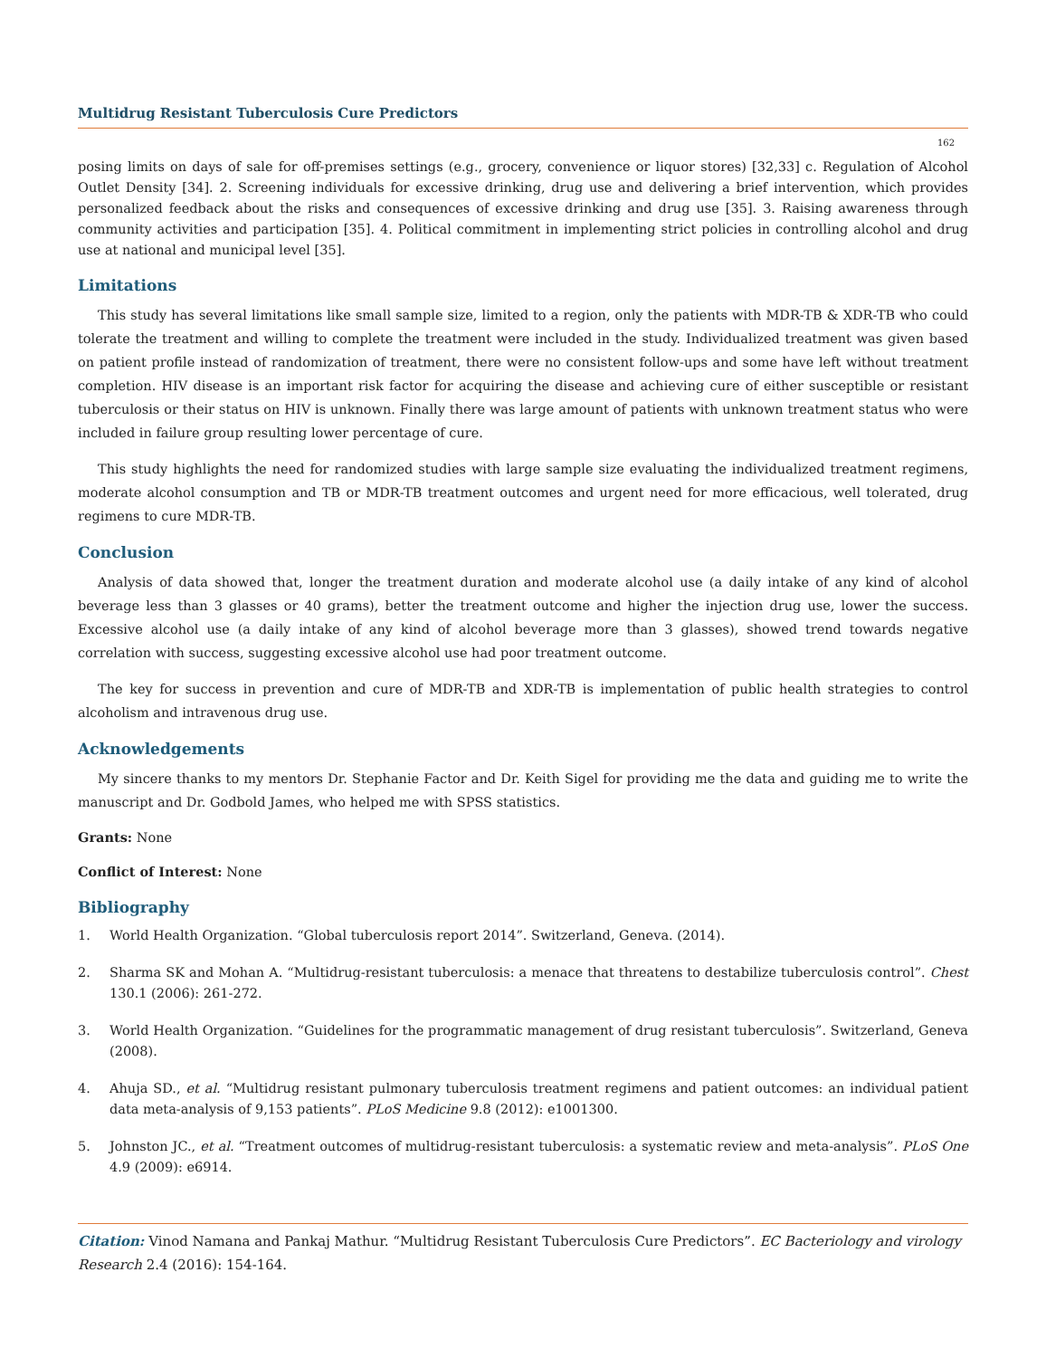Multidrug Resistant Tuberculosis Cure Predictors
162
posing limits on days of sale for off-premises settings (e.g., grocery, convenience or liquor stores) [32,33] c. Regulation of Alcohol Outlet Density [34]. 2. Screening individuals for excessive drinking, drug use and delivering a brief intervention, which provides personalized feedback about the risks and consequences of excessive drinking and drug use [35]. 3. Raising awareness through community activities and participation [35]. 4. Political commitment in implementing strict policies in controlling alcohol and drug use at national and municipal level [35].
Limitations
This study has several limitations like small sample size, limited to a region, only the patients with MDR-TB & XDR-TB who could tolerate the treatment and willing to complete the treatment were included in the study. Individualized treatment was given based on patient profile instead of randomization of treatment, there were no consistent follow-ups and some have left without treatment completion. HIV disease is an important risk factor for acquiring the disease and achieving cure of either susceptible or resistant tuberculosis or their status on HIV is unknown. Finally there was large amount of patients with unknown treatment status who were included in failure group resulting lower percentage of cure.
This study highlights the need for randomized studies with large sample size evaluating the individualized treatment regimens, moderate alcohol consumption and TB or MDR-TB treatment outcomes and urgent need for more efficacious, well tolerated, drug regimens to cure MDR-TB.
Conclusion
Analysis of data showed that, longer the treatment duration and moderate alcohol use (a daily intake of any kind of alcohol beverage less than 3 glasses or 40 grams), better the treatment outcome and higher the injection drug use, lower the success. Excessive alcohol use (a daily intake of any kind of alcohol beverage more than 3 glasses), showed trend towards negative correlation with success, suggesting excessive alcohol use had poor treatment outcome.
The key for success in prevention and cure of MDR-TB and XDR-TB is implementation of public health strategies to control alcoholism and intravenous drug use.
Acknowledgements
My sincere thanks to my mentors Dr. Stephanie Factor and Dr. Keith Sigel for providing me the data and guiding me to write the manuscript and Dr. Godbold James, who helped me with SPSS statistics.
Grants: None
Conflict of Interest: None
Bibliography
1. World Health Organization. “Global tuberculosis report 2014”. Switzerland, Geneva. (2014).
2. Sharma SK and Mohan A. “Multidrug-resistant tuberculosis: a menace that threatens to destabilize tuberculosis control”. Chest 130.1 (2006): 261-272.
3. World Health Organization. “Guidelines for the programmatic management of drug resistant tuberculosis”. Switzerland, Geneva (2008).
4. Ahuja SD., et al. “Multidrug resistant pulmonary tuberculosis treatment regimens and patient outcomes: an individual patient data meta-analysis of 9,153 patients”. PLoS Medicine 9.8 (2012): e1001300.
5. Johnston JC., et al. “Treatment outcomes of multidrug-resistant tuberculosis: a systematic review and meta-analysis”. PLoS One 4.9 (2009): e6914.
Citation: Vinod Namana and Pankaj Mathur. “Multidrug Resistant Tuberculosis Cure Predictors”. EC Bacteriology and virology Research 2.4 (2016): 154-164.